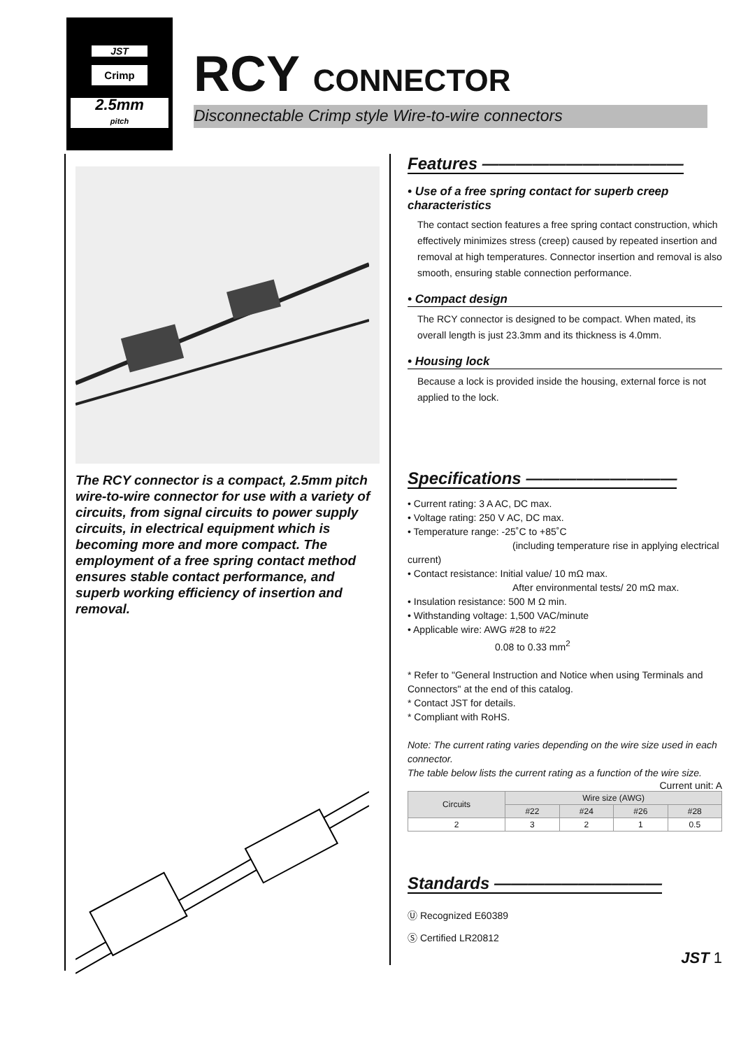JST
Crimp
2.5mm
pitch
RCY CONNECTOR
Disconnectable Crimp style Wire-to-wire connectors
The RCY connector is a compact, 2.5mm pitch wire-to-wire connector for use with a variety of circuits, from signal circuits to power supply circuits, in electrical equipment which is becoming more and more compact. The employment of a free spring contact method ensures stable contact performance, and superb working efficiency of insertion and removal.
Features ————————————
• Use of a free spring contact for superb creep characteristics
The contact section features a free spring contact construction, which effectively minimizes stress (creep) caused by repeated insertion and removal at high temperatures. Connector insertion and removal is also smooth, ensuring stable connection performance.
• Compact design
The RCY connector is designed to be compact. When mated, its overall length is just 23.3mm and its thickness is 4.0mm.
• Housing lock
Because a lock is provided inside the housing, external force is not applied to the lock.
Specifications —————————
• Current rating: 3 A AC, DC max.
• Voltage rating: 250 V AC, DC max.
• Temperature range: -25˚C to +85˚C
(including temperature rise in applying electrical current)
• Contact resistance: Initial value/ 10 mΩ max.
After environmental tests/ 20 mΩ max.
• Insulation resistance: 500 M Ω min.
• Withstanding voltage: 1,500 VAC/minute
• Applicable wire: AWG #28 to #22
0.08 to 0.33 mm<sup>2</sup>
* Refer to "General Instruction and Notice when using Terminals and Connectors" at the end of this catalog.
* Contact JST for details.
* Compliant with RoHS.
Note: The current rating varies depending on the wire size used in each connector.
The table below lists the current rating as a function of the wire size.
Current unit: A
| Circuits | Wire size (AWG) | | | |
| --- | --- | --- | --- | --- |
| | #22 | #24 | #26 | #28 |
| 2 | 3 | 2 | 1 | 0.5 |
Standards ——————————
Ⓤ Recognized E60389
Ⓢ Certified LR20812
JST 1